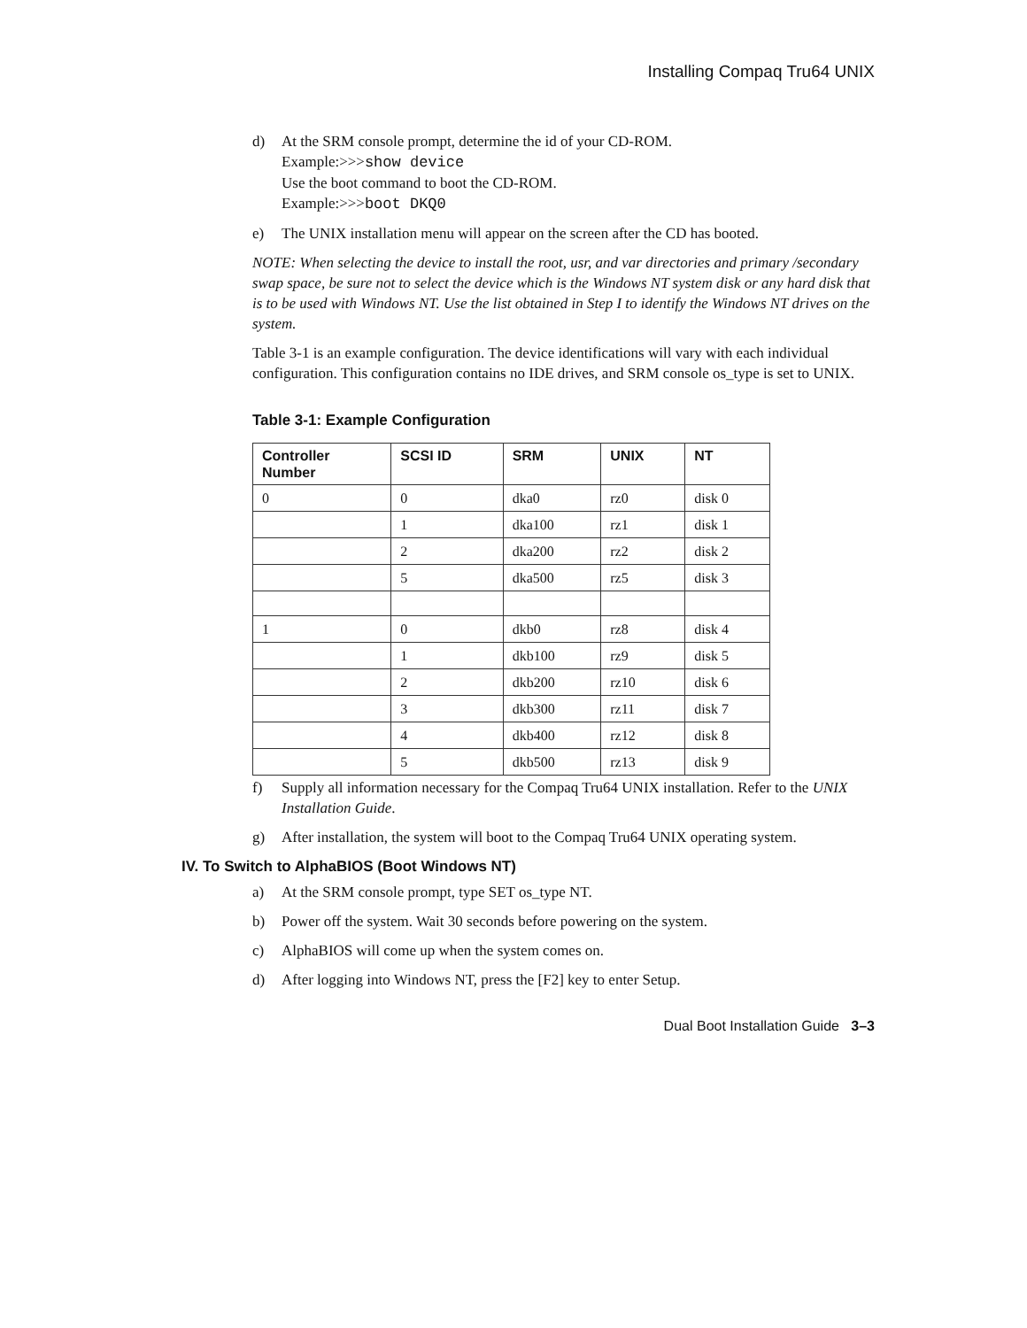Installing Compaq Tru64 UNIX
d) At the SRM console prompt, determine the id of your CD-ROM.
Example:>>>show device
Use the boot command to boot the CD-ROM.
Example:>>>boot DKQ0
e) The UNIX installation menu will appear on the screen after the CD has booted.
NOTE: When selecting the device to install the root, usr, and var directories and primary /secondary swap space, be sure not to select the device which is the Windows NT system disk or any hard disk that is to be used with Windows NT. Use the list obtained in Step I to identify the Windows NT drives on the system.
Table 3-1 is an example configuration. The device identifications will vary with each individual configuration. This configuration contains no IDE drives, and SRM console os_type is set to UNIX.
Table 3-1: Example Configuration
| Controller Number | SCSI ID | SRM | UNIX | NT |
| --- | --- | --- | --- | --- |
| 0 | 0 | dka0 | rz0 | disk 0 |
| | 1 | dka100 | rz1 | disk 1 |
| | 2 | dka200 | rz2 | disk 2 |
| | 5 | dka500 | rz5 | disk 3 |
| 1 | 0 | dkb0 | rz8 | disk 4 |
| | 1 | dkb100 | rz9 | disk 5 |
| | 2 | dkb200 | rz10 | disk 6 |
| | 3 | dkb300 | rz11 | disk 7 |
| | 4 | dkb400 | rz12 | disk 8 |
| | 5 | dkb500 | rz13 | disk 9 |
f) Supply all information necessary for the Compaq Tru64 UNIX installation. Refer to the UNIX Installation Guide.
g) After installation, the system will boot to the Compaq Tru64 UNIX operating system.
IV. To Switch to AlphaBIOS (Boot Windows NT)
a) At the SRM console prompt, type SET os_type NT.
b) Power off the system. Wait 30 seconds before powering on the system.
c) AlphaBIOS will come up when the system comes on.
d) After logging into Windows NT, press the [F2] key to enter Setup.
Dual Boot Installation Guide 3–3